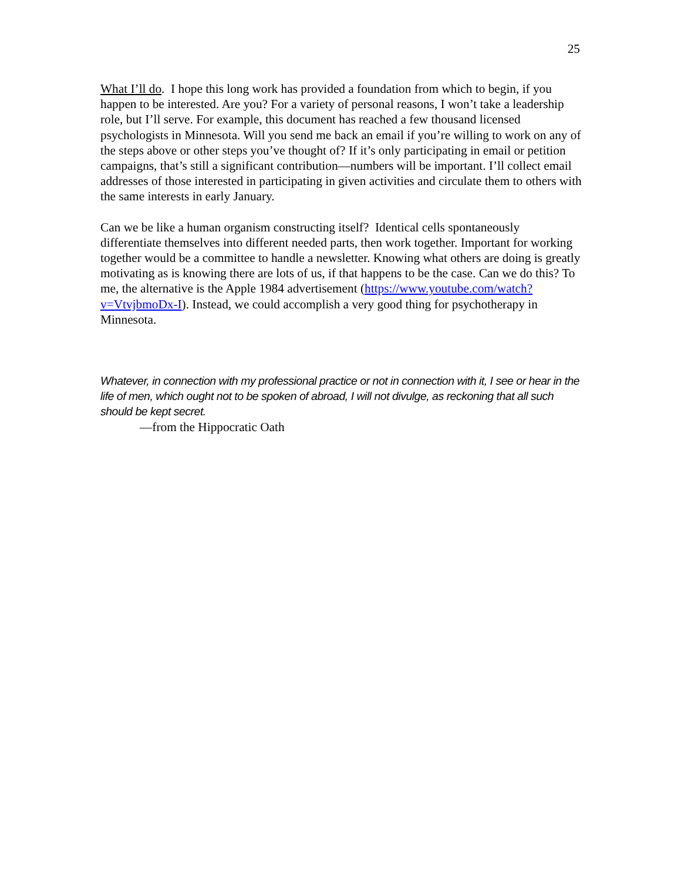25
What I’ll do. I hope this long work has provided a foundation from which to begin, if you happen to be interested. Are you? For a variety of personal reasons, I won’t take a leadership role, but I’ll serve. For example, this document has reached a few thousand licensed psychologists in Minnesota. Will you send me back an email if you’re willing to work on any of the steps above or other steps you’ve thought of? If it’s only participating in email or petition campaigns, that’s still a significant contribution—numbers will be important. I’ll collect email addresses of those interested in participating in given activities and circulate them to others with the same interests in early January.
Can we be like a human organism constructing itself? Identical cells spontaneously differentiate themselves into different needed parts, then work together. Important for working together would be a committee to handle a newsletter. Knowing what others are doing is greatly motivating as is knowing there are lots of us, if that happens to be the case. Can we do this? To me, the alternative is the Apple 1984 advertisement (https://www.youtube.com/watch?v=VtvjbmoDx-I). Instead, we could accomplish a very good thing for psychotherapy in Minnesota.
Whatever, in connection with my professional practice or not in connection with it, I see or hear in the life of men, which ought not to be spoken of abroad, I will not divulge, as reckoning that all such should be kept secret.
—from the Hippocratic Oath